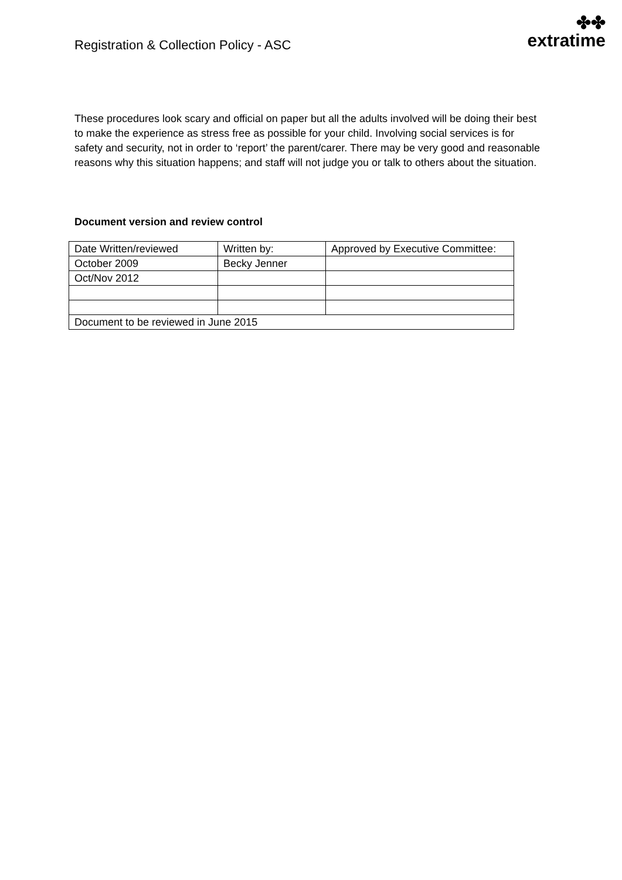Registration & Collection Policy - ASC
✤✤
extratime
These procedures look scary and official on paper but all the adults involved will be doing their best to make the experience as stress free as possible for your child. Involving social services is for safety and security, not in order to ‘report’ the parent/carer. There may be very good and reasonable reasons why this situation happens; and staff will not judge you or talk to others about the situation.
Document version and review control
| Date Written/reviewed | Written by: | Approved by Executive Committee: |
| October 2009 | Becky Jenner | |
| Oct/Nov 2012 | | |
| Document to be reviewed in June 2015 | | |